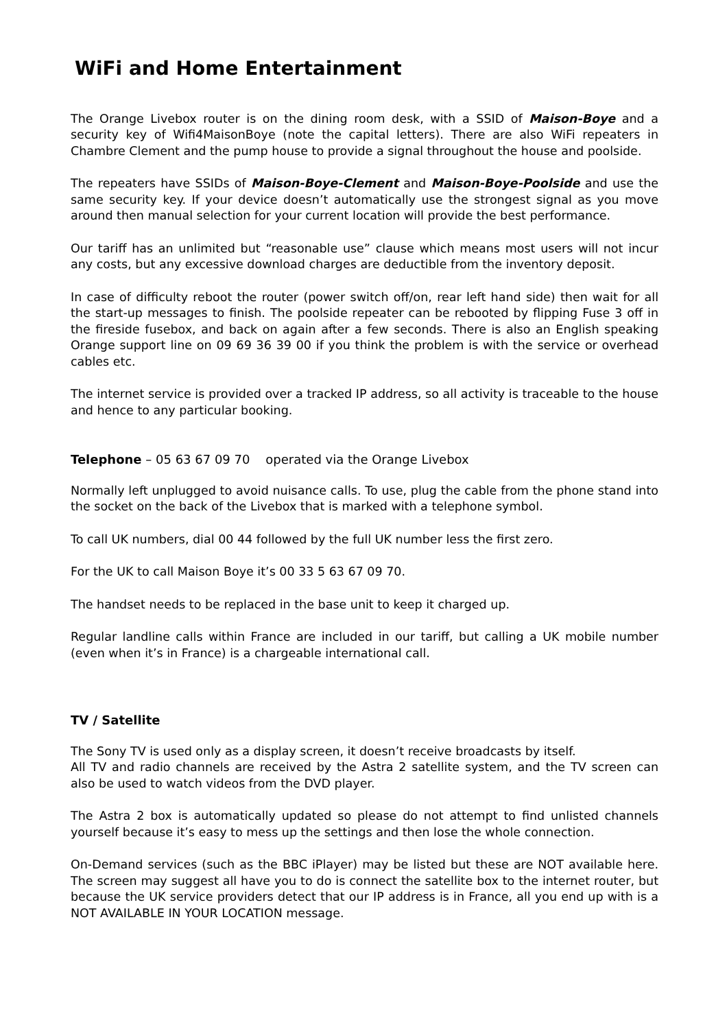WiFi and Home Entertainment
The Orange Livebox router is on the dining room desk, with a SSID of Maison-Boye and a security key of Wifi4MaisonBoye (note the capital letters). There are also WiFi repeaters in Chambre Clement and the pump house to provide a signal throughout the house and poolside.
The repeaters have SSIDs of Maison-Boye-Clement and Maison-Boye-Poolside and use the same security key. If your device doesn’t automatically use the strongest signal as you move around then manual selection for your current location will provide the best performance.
Our tariff has an unlimited but “reasonable use” clause which means most users will not incur any costs, but any excessive download charges are deductible from the inventory deposit.
In case of difficulty reboot the router (power switch off/on, rear left hand side) then wait for all the start-up messages to finish. The poolside repeater can be rebooted by flipping Fuse 3 off in the fireside fusebox, and back on again after a few seconds. There is also an English speaking Orange support line on 09 69 36 39 00 if you think the problem is with the service or overhead cables etc.
The internet service is provided over a tracked IP address, so all activity is traceable to the house and hence to any particular booking.
Telephone – 05 63 67 09 70 operated via the Orange Livebox
Normally left unplugged to avoid nuisance calls. To use, plug the cable from the phone stand into the socket on the back of the Livebox that is marked with a telephone symbol.
To call UK numbers, dial 00 44 followed by the full UK number less the first zero.
For the UK to call Maison Boye it’s 00 33 5 63 67 09 70.
The handset needs to be replaced in the base unit to keep it charged up.
Regular landline calls within France are included in our tariff, but calling a UK mobile number (even when it’s in France) is a chargeable international call.
TV / Satellite
The Sony TV is used only as a display screen, it doesn’t receive broadcasts by itself.
All TV and radio channels are received by the Astra 2 satellite system, and the TV screen can also be used to watch videos from the DVD player.
The Astra 2 box is automatically updated so please do not attempt to find unlisted channels yourself because it’s easy to mess up the settings and then lose the whole connection.
On-Demand services (such as the BBC iPlayer) may be listed but these are NOT available here. The screen may suggest all have you to do is connect the satellite box to the internet router, but because the UK service providers detect that our IP address is in France, all you end up with is a NOT AVAILABLE IN YOUR LOCATION message.